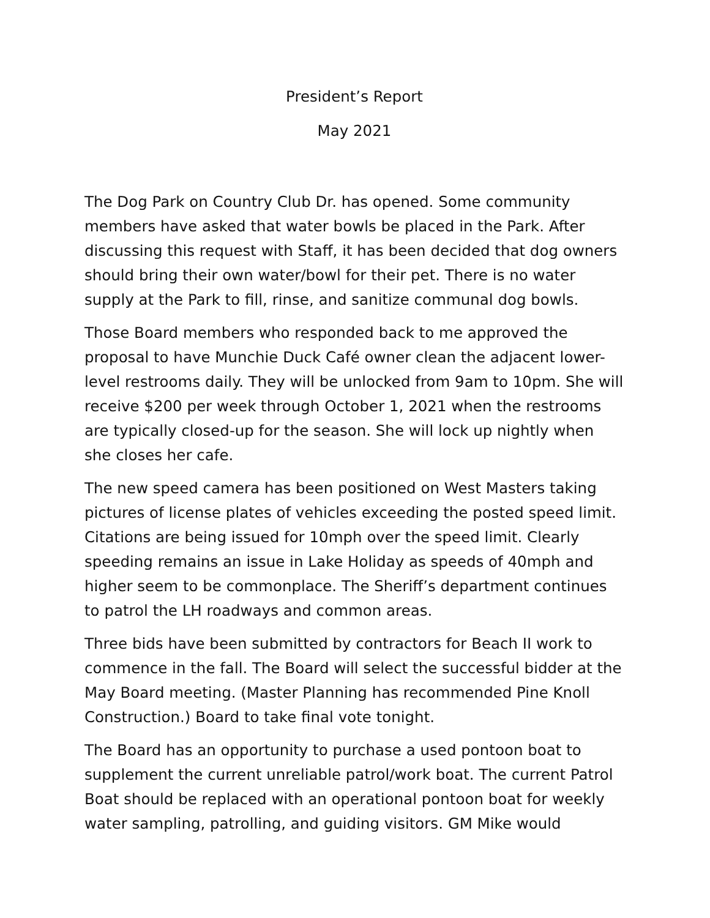President’s Report
May 2021
The Dog Park on Country Club Dr. has opened. Some community members have asked that water bowls be placed in the Park. After discussing this request with Staff, it has been decided that dog owners should bring their own water/bowl for their pet. There is no water supply at the Park to fill, rinse, and sanitize communal dog bowls.
Those Board members who responded back to me approved the proposal to have Munchie Duck Café owner clean the adjacent lower-level restrooms daily. They will be unlocked from 9am to 10pm. She will receive $200 per week through October 1, 2021 when the restrooms are typically closed-up for the season. She will lock up nightly when she closes her cafe.
The new speed camera has been positioned on West Masters taking pictures of license plates of vehicles exceeding the posted speed limit. Citations are being issued for 10mph over the speed limit. Clearly speeding remains an issue in Lake Holiday as speeds of 40mph and higher seem to be commonplace. The Sheriff’s department continues to patrol the LH roadways and common areas.
Three bids have been submitted by contractors for Beach II work to commence in the fall. The Board will select the successful bidder at the May Board meeting. (Master Planning has recommended Pine Knoll Construction.) Board to take final vote tonight.
The Board has an opportunity to purchase a used pontoon boat to supplement the current unreliable patrol/work boat. The current Patrol Boat should be replaced with an operational pontoon boat for weekly water sampling, patrolling, and guiding visitors. GM Mike would